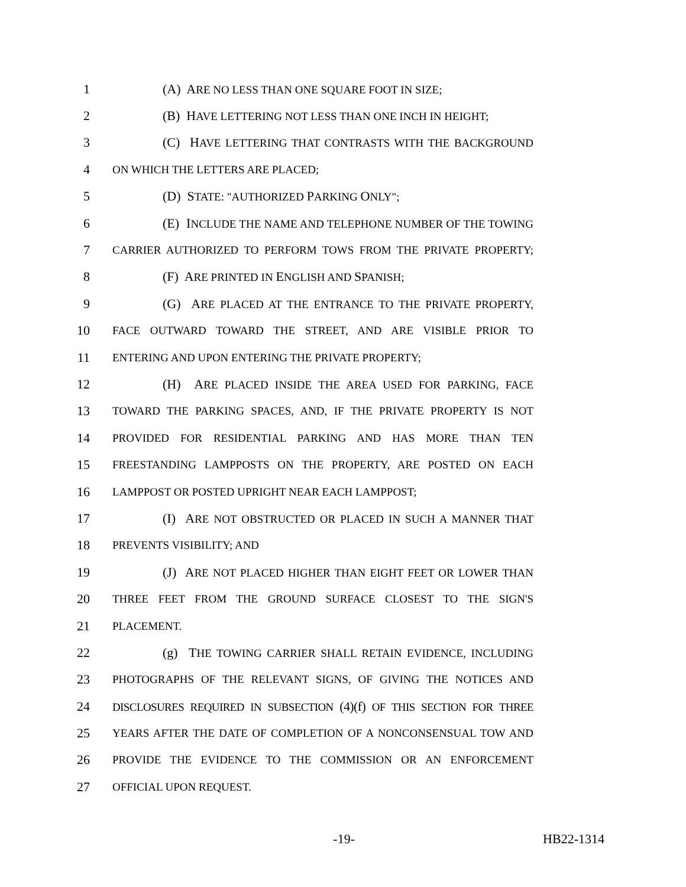1 (A) ARE NO LESS THAN ONE SQUARE FOOT IN SIZE;
2 (B) HAVE LETTERING NOT LESS THAN ONE INCH IN HEIGHT;
3 (C) HAVE LETTERING THAT CONTRASTS WITH THE BACKGROUND
4 ON WHICH THE LETTERS ARE PLACED;
5 (D) STATE: "A UTHORIZED PARKING ONLY";
6 (E) INCLUDE THE NAME AND TELEPHONE NUMBER OF THE TOWING
7 CARRIER AUTHORIZED TO PERFORM TOWS FROM THE PRIVATE PROPERTY;
8 (F) ARE PRINTED IN ENGLISH AND SPANISH;
9 (G) ARE PLACED AT THE ENTRANCE TO THE PRIVATE PROPERTY,
10 FACE OUTWARD TOWARD THE STREET, AND ARE VISIBLE PRIOR TO
11 ENTERING AND UPON ENTERING THE PRIVATE PROPERTY;
12 (H) ARE PLACED INSIDE THE AREA USED FOR PARKING, FACE
13 TOWARD THE PARKING SPACES, AND, IF THE PRIVATE PROPERTY IS NOT
14 PROVIDED FOR RESIDENTIAL PARKING AND HAS MORE THAN TEN
15 FREESTANDING LAMPPOSTS ON THE PROPERTY, ARE POSTED ON EACH
16 LAMPPOST OR POSTED UPRIGHT NEAR EACH LAMPPOST;
17 (I) ARE NOT OBSTRUCTED OR PLACED IN SUCH A MANNER THAT
18 PREVENTS VISIBILITY; AND
19 (J) ARE NOT PLACED HIGHER THAN EIGHT FEET OR LOWER THAN
20 THREE FEET FROM THE GROUND SURFACE CLOSEST TO THE SIGN'S
21 PLACEMENT.
22 (g) THE TOWING CARRIER SHALL RETAIN EVIDENCE, INCLUDING
23 PHOTOGRAPHS OF THE RELEVANT SIGNS, OF GIVING THE NOTICES AND
24 DISCLOSURES REQUIRED IN SUBSECTION (4)(f) OF THIS SECTION FOR THREE
25 YEARS AFTER THE DATE OF COMPLETION OF A NONCONSENSUAL TOW AND
26 PROVIDE THE EVIDENCE TO THE COMMISSION OR AN ENFORCEMENT
27 OFFICIAL UPON REQUEST.
-19- HB22-1314